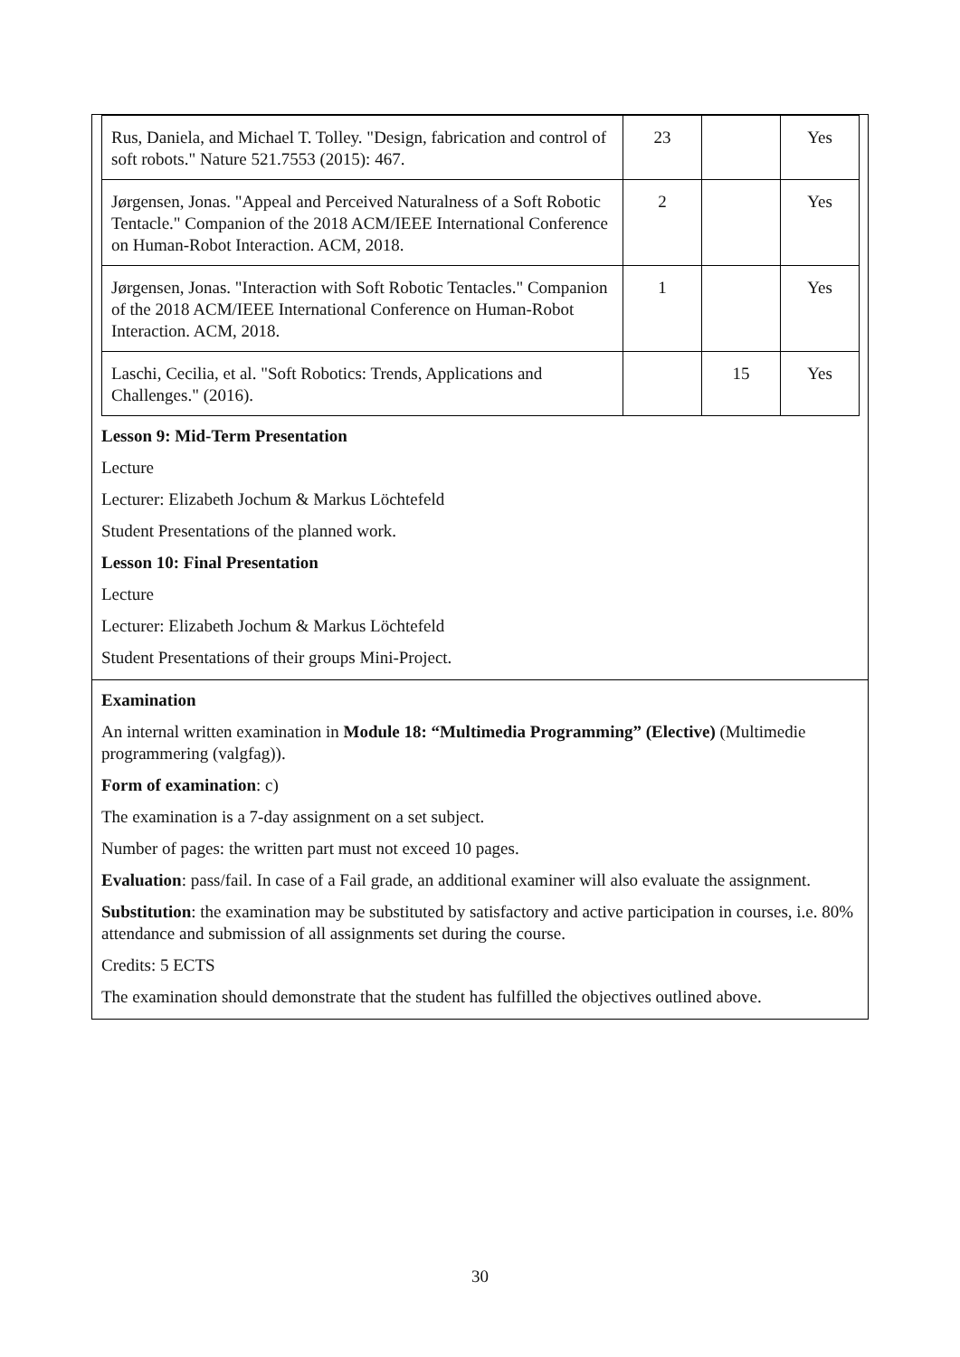| Rus, Daniela, and Michael T. Tolley. "Design, fabrication and control of soft robots." Nature 521.7553 (2015): 467. | 23 | | Yes |
| Jørgensen, Jonas. "Appeal and Perceived Naturalness of a Soft Robotic Tentacle." Companion of the 2018 ACM/IEEE International Conference on Human-Robot Interaction. ACM, 2018. | 2 | | Yes |
| Jørgensen, Jonas. "Interaction with Soft Robotic Tentacles." Companion of the 2018 ACM/IEEE International Conference on Human-Robot Interaction. ACM, 2018. | 1 | | Yes |
| Laschi, Cecilia, et al. "Soft Robotics: Trends, Applications and Challenges." (2016). | | 15 | Yes |
Lesson 9: Mid-Term Presentation
Lecture
Lecturer: Elizabeth Jochum & Markus Löchtefeld
Student Presentations of the planned work.
Lesson 10: Final Presentation
Lecture
Lecturer: Elizabeth Jochum & Markus Löchtefeld
Student Presentations of their groups Mini-Project.
Examination
An internal written examination in Module 18: “Multimedia Programming” (Elective) (Multimedie programmering (valgfag)).
Form of examination: c)
The examination is a 7-day assignment on a set subject.
Number of pages: the written part must not exceed 10 pages.
Evaluation: pass/fail. In case of a Fail grade, an additional examiner will also evaluate the assignment.
Substitution: the examination may be substituted by satisfactory and active participation in courses, i.e. 80% attendance and submission of all assignments set during the course.
Credits: 5 ECTS
The examination should demonstrate that the student has fulfilled the objectives outlined above.
30